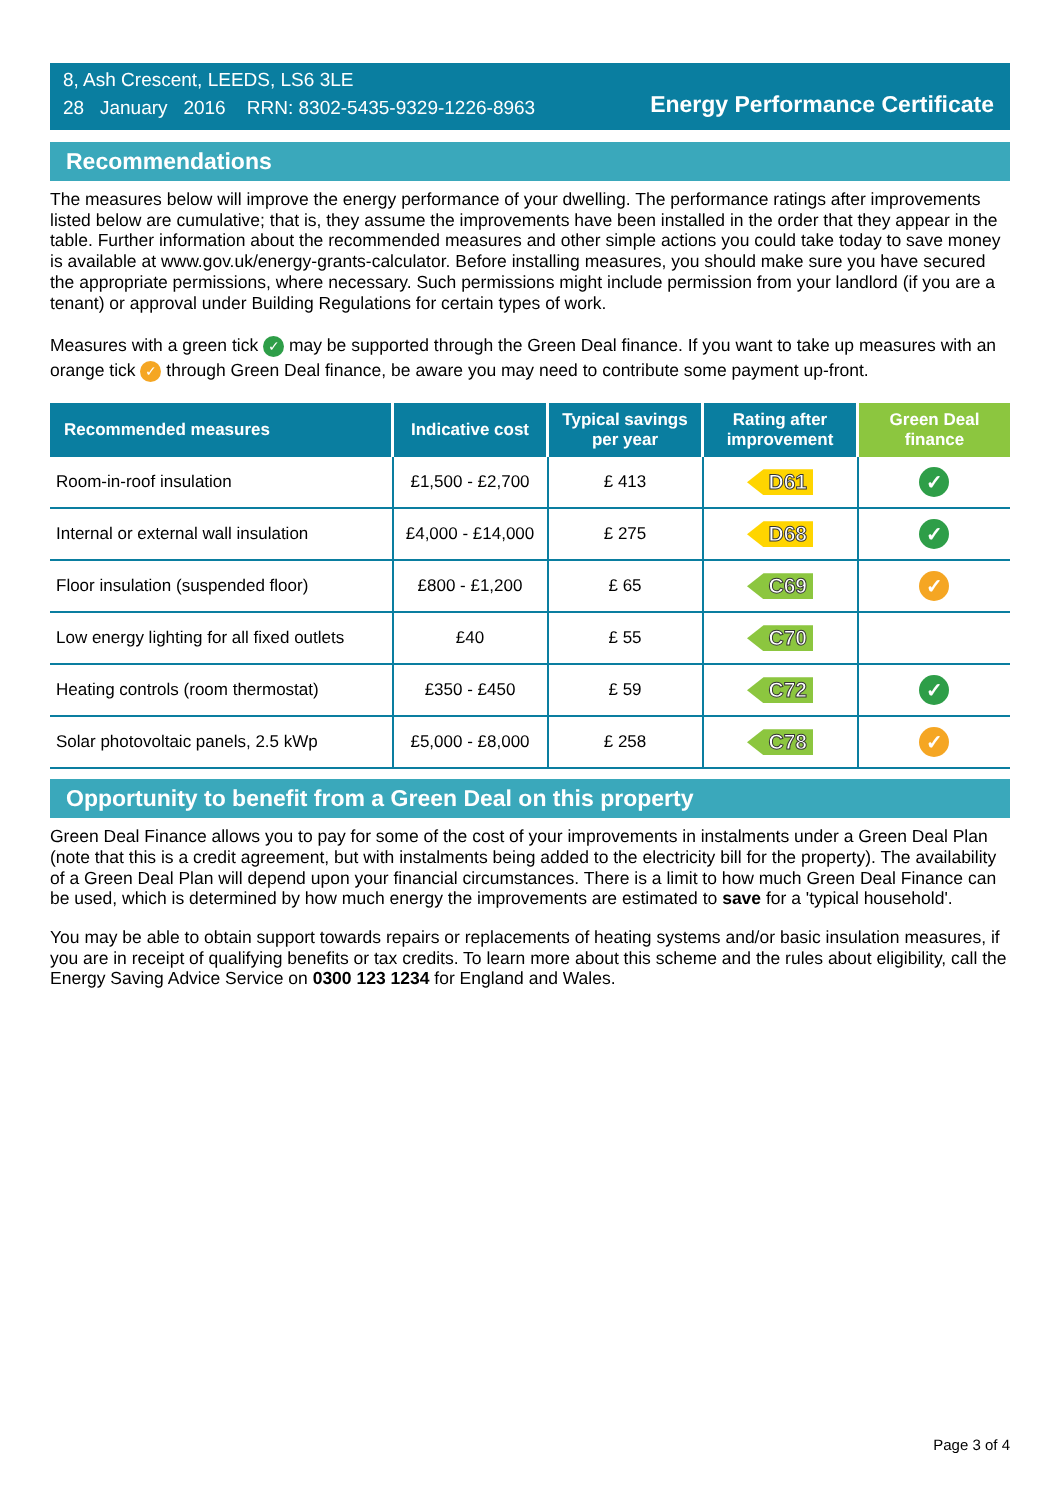8, Ash Crescent, LEEDS, LS6 3LE
28 January 2016 RRN: 8302-5435-9329-1226-8963
Energy Performance Certificate
Recommendations
The measures below will improve the energy performance of your dwelling. The performance ratings after improvements listed below are cumulative; that is, they assume the improvements have been installed in the order that they appear in the table. Further information about the recommended measures and other simple actions you could take today to save money is available at www.gov.uk/energy-grants-calculator. Before installing measures, you should make sure you have secured the appropriate permissions, where necessary. Such permissions might include permission from your landlord (if you are a tenant) or approval under Building Regulations for certain types of work.
Measures with a green tick ✓ may be supported through the Green Deal finance. If you want to take up measures with an orange tick ✓ through Green Deal finance, be aware you may need to contribute some payment up-front.
| Recommended measures | Indicative cost | Typical savings per year | Rating after improvement | Green Deal finance |
| --- | --- | --- | --- | --- |
| Room-in-roof insulation | £1,500 - £2,700 | £ 413 | D61 | ✓ |
| Internal or external wall insulation | £4,000 - £14,000 | £ 275 | D68 | ✓ |
| Floor insulation (suspended floor) | £800 - £1,200 | £ 65 | C69 | ✓ |
| Low energy lighting for all fixed outlets | £40 | £ 55 | C70 | |
| Heating controls (room thermostat) | £350 - £450 | £ 59 | C72 | ✓ |
| Solar photovoltaic panels, 2.5 kWp | £5,000 - £8,000 | £ 258 | C78 | ✓ |
Opportunity to benefit from a Green Deal on this property
Green Deal Finance allows you to pay for some of the cost of your improvements in instalments under a Green Deal Plan (note that this is a credit agreement, but with instalments being added to the electricity bill for the property). The availability of a Green Deal Plan will depend upon your financial circumstances. There is a limit to how much Green Deal Finance can be used, which is determined by how much energy the improvements are estimated to save for a 'typical household'.
You may be able to obtain support towards repairs or replacements of heating systems and/or basic insulation measures, if you are in receipt of qualifying benefits or tax credits. To learn more about this scheme and the rules about eligibility, call the Energy Saving Advice Service on 0300 123 1234 for England and Wales.
Page 3 of 4